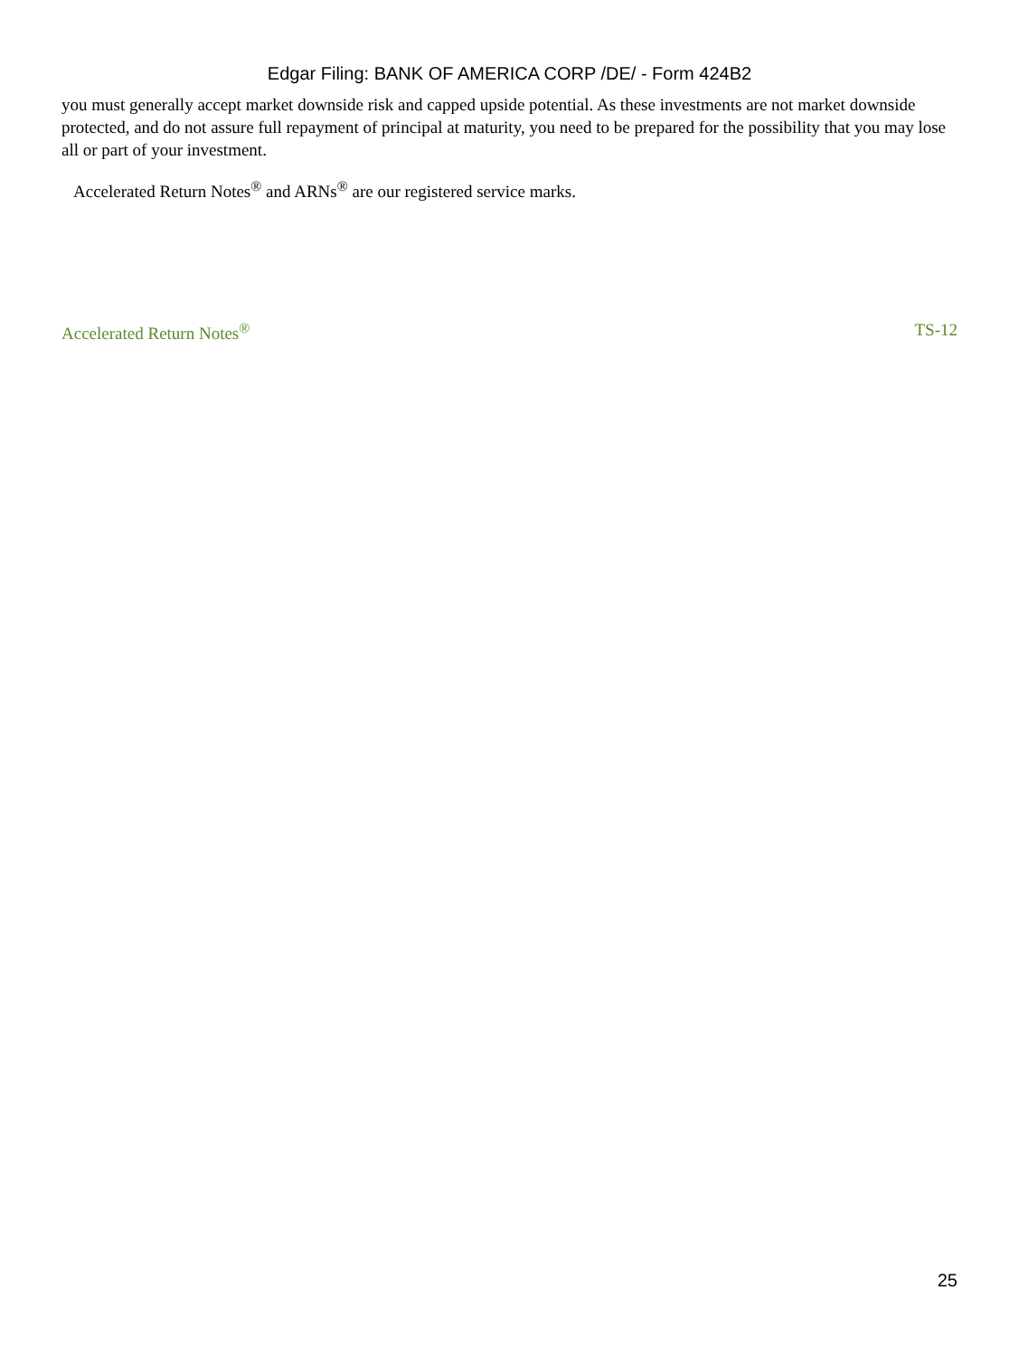Edgar Filing: BANK OF AMERICA CORP /DE/ - Form 424B2
you must generally accept market downside risk and capped upside potential. As these investments are not market downside protected, and do not assure full repayment of principal at maturity, you need to be prepared for the possibility that you may lose all or part of your investment.
Accelerated Return Notes<sup>®</sup> and ARNs<sup>®</sup> are our registered service marks.
Accelerated Return Notes<sup>®</sup> TS-12
25